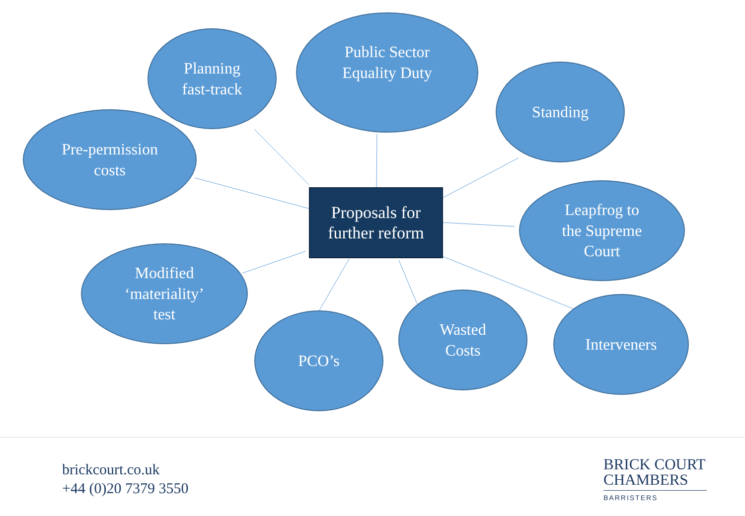Planning
fast-track
Public Sector
Equality Duty
Standing
Pre-permission
costs
Proposals for
further reform
Leapfrog to
the Supreme
Court
Modified
‘materiality’
test
PCO’s
Wasted
Costs
Interveners
brickcourt.co.uk
+44 (0)20 7379 3550
BRICK COURT
CHAMBERS
BARRISTERS